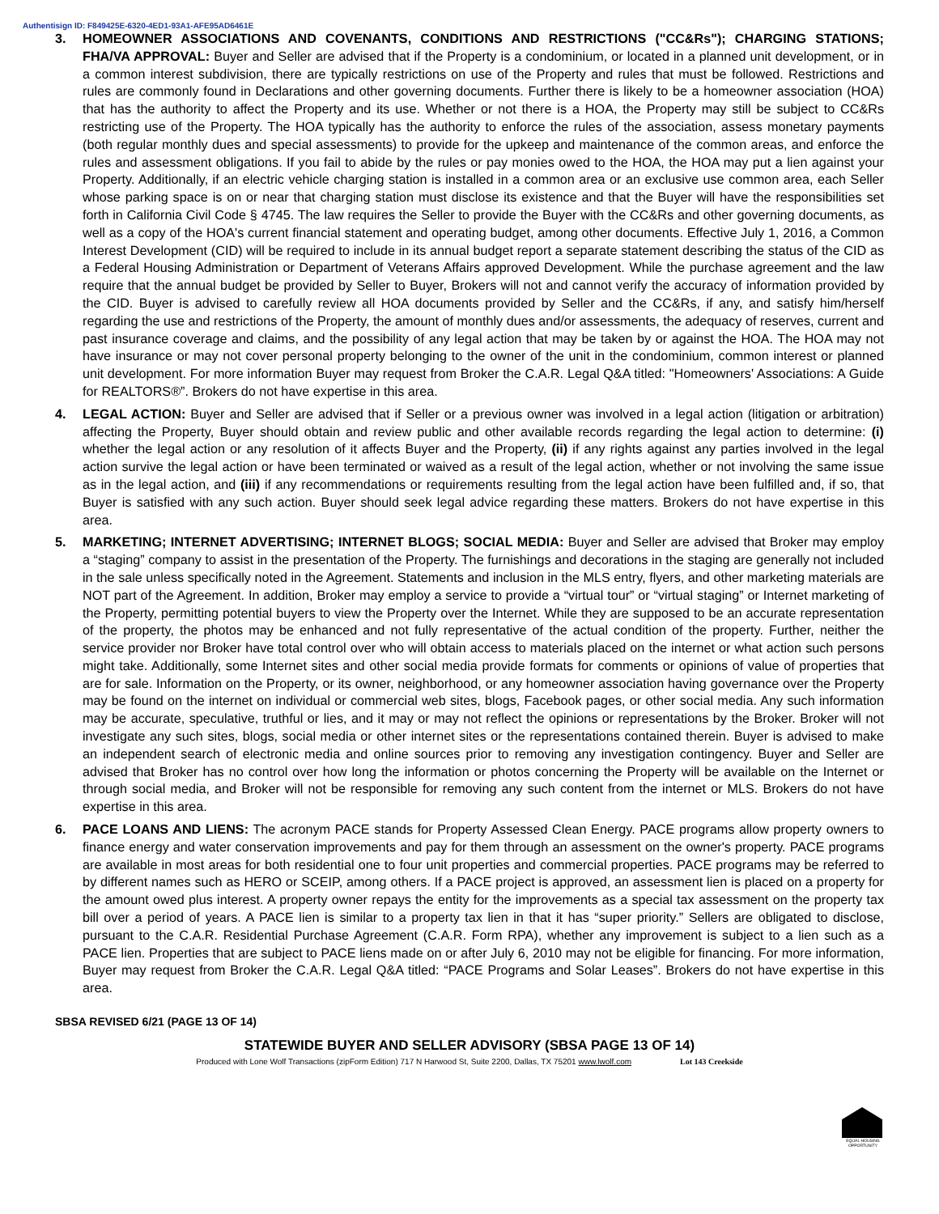Authentisign ID: F849425E-6320-4ED1-93A1-AFE95AD6461E
3. HOMEOWNER ASSOCIATIONS AND COVENANTS, CONDITIONS AND RESTRICTIONS ("CC&Rs"); CHARGING STATIONS; FHA/VA APPROVAL: Buyer and Seller are advised that if the Property is a condominium, or located in a planned unit development, or in a common interest subdivision, there are typically restrictions on use of the Property and rules that must be followed. Restrictions and rules are commonly found in Declarations and other governing documents. Further there is likely to be a homeowner association (HOA) that has the authority to affect the Property and its use. Whether or not there is a HOA, the Property may still be subject to CC&Rs restricting use of the Property. The HOA typically has the authority to enforce the rules of the association, assess monetary payments (both regular monthly dues and special assessments) to provide for the upkeep and maintenance of the common areas, and enforce the rules and assessment obligations. If you fail to abide by the rules or pay monies owed to the HOA, the HOA may put a lien against your Property. Additionally, if an electric vehicle charging station is installed in a common area or an exclusive use common area, each Seller whose parking space is on or near that charging station must disclose its existence and that the Buyer will have the responsibilities set forth in California Civil Code § 4745. The law requires the Seller to provide the Buyer with the CC&Rs and other governing documents, as well as a copy of the HOA's current financial statement and operating budget, among other documents. Effective July 1, 2016, a Common Interest Development (CID) will be required to include in its annual budget report a separate statement describing the status of the CID as a Federal Housing Administration or Department of Veterans Affairs approved Development. While the purchase agreement and the law require that the annual budget be provided by Seller to Buyer, Brokers will not and cannot verify the accuracy of information provided by the CID. Buyer is advised to carefully review all HOA documents provided by Seller and the CC&Rs, if any, and satisfy him/herself regarding the use and restrictions of the Property, the amount of monthly dues and/or assessments, the adequacy of reserves, current and past insurance coverage and claims, and the possibility of any legal action that may be taken by or against the HOA. The HOA may not have insurance or may not cover personal property belonging to the owner of the unit in the condominium, common interest or planned unit development. For more information Buyer may request from Broker the C.A.R. Legal Q&A titled: "Homeowners' Associations: A Guide for REALTORS®”. Brokers do not have expertise in this area.
4. LEGAL ACTION: Buyer and Seller are advised that if Seller or a previous owner was involved in a legal action (litigation or arbitration) affecting the Property, Buyer should obtain and review public and other available records regarding the legal action to determine: (i) whether the legal action or any resolution of it affects Buyer and the Property, (ii) if any rights against any parties involved in the legal action survive the legal action or have been terminated or waived as a result of the legal action, whether or not involving the same issue as in the legal action, and (iii) if any recommendations or requirements resulting from the legal action have been fulfilled and, if so, that Buyer is satisfied with any such action. Buyer should seek legal advice regarding these matters. Brokers do not have expertise in this area.
5. MARKETING; INTERNET ADVERTISING; INTERNET BLOGS; SOCIAL MEDIA: Buyer and Seller are advised that Broker may employ a “staging” company to assist in the presentation of the Property. The furnishings and decorations in the staging are generally not included in the sale unless specifically noted in the Agreement. Statements and inclusion in the MLS entry, flyers, and other marketing materials are NOT part of the Agreement. In addition, Broker may employ a service to provide a “virtual tour” or “virtual staging” or Internet marketing of the Property, permitting potential buyers to view the Property over the Internet. While they are supposed to be an accurate representation of the property, the photos may be enhanced and not fully representative of the actual condition of the property. Further, neither the service provider nor Broker have total control over who will obtain access to materials placed on the internet or what action such persons might take. Additionally, some Internet sites and other social media provide formats for comments or opinions of value of properties that are for sale. Information on the Property, or its owner, neighborhood, or any homeowner association having governance over the Property may be found on the internet on individual or commercial web sites, blogs, Facebook pages, or other social media. Any such information may be accurate, speculative, truthful or lies, and it may or may not reflect the opinions or representations by the Broker. Broker will not investigate any such sites, blogs, social media or other internet sites or the representations contained therein. Buyer is advised to make an independent search of electronic media and online sources prior to removing any investigation contingency. Buyer and Seller are advised that Broker has no control over how long the information or photos concerning the Property will be available on the Internet or through social media, and Broker will not be responsible for removing any such content from the internet or MLS. Brokers do not have expertise in this area.
6. PACE LOANS AND LIENS: The acronym PACE stands for Property Assessed Clean Energy. PACE programs allow property owners to finance energy and water conservation improvements and pay for them through an assessment on the owner's property. PACE programs are available in most areas for both residential one to four unit properties and commercial properties. PACE programs may be referred to by different names such as HERO or SCEIP, among others. If a PACE project is approved, an assessment lien is placed on a property for the amount owed plus interest. A property owner repays the entity for the improvements as a special tax assessment on the property tax bill over a period of years. A PACE lien is similar to a property tax lien in that it has “super priority.” Sellers are obligated to disclose, pursuant to the C.A.R. Residential Purchase Agreement (C.A.R. Form RPA), whether any improvement is subject to a lien such as a PACE lien. Properties that are subject to PACE liens made on or after July 6, 2010 may not be eligible for financing. For more information, Buyer may request from Broker the C.A.R. Legal Q&A titled: “PACE Programs and Solar Leases”. Brokers do not have expertise in this area.
SBSA REVISED 6/21 (PAGE 13 OF 14)
EQUAL HOUSING OPPORTUNITY
STATEWIDE BUYER AND SELLER ADVISORY (SBSA PAGE 13 OF 14)
Produced with Lone Wolf Transactions (zipForm Edition) 717 N Harwood St, Suite 2200, Dallas, TX 75201 www.lwolf.com Lot 143 Creekside